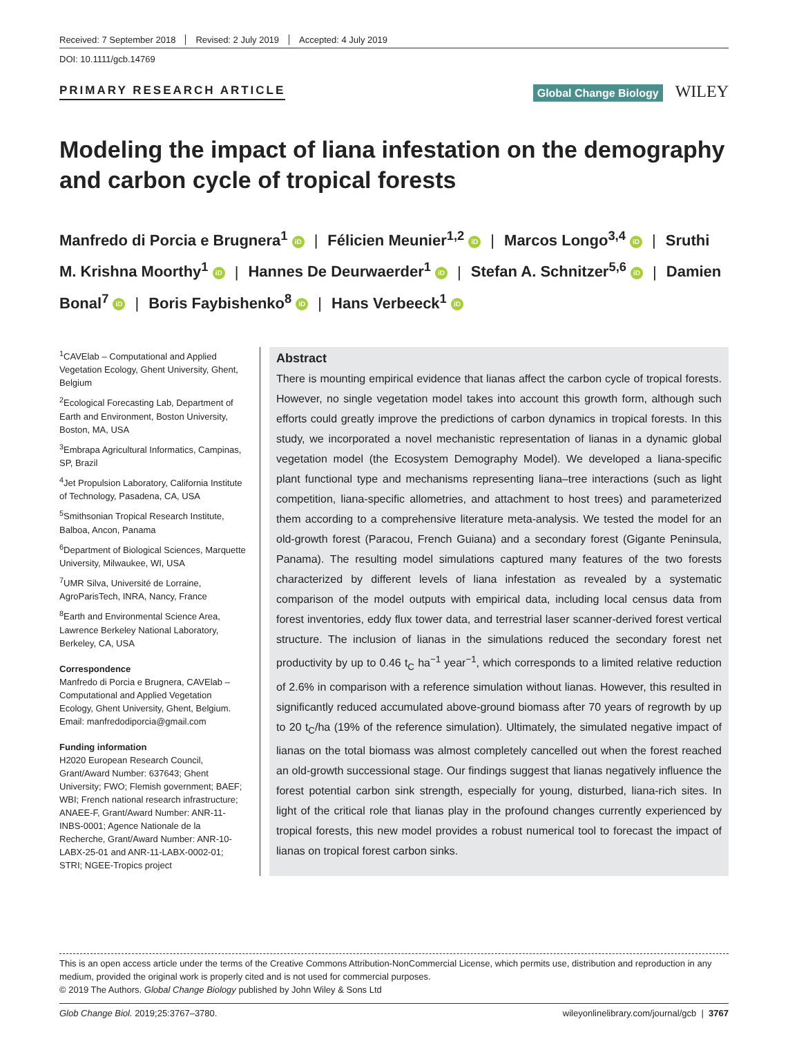Received: 7 September 2018 Revised: 2 July 2019 Accepted: 4 July 2019
DOI: 10.1111/gcb.14769
PRIMARY RESEARCH ARTICLE
Global Change Biology WILEY
Modeling the impact of liana infestation on the demography and carbon cycle of tropical forests
Manfredo di Porcia e Brugnera<sup>1</sup> iD | Félicien Meunier<sup>1,2</sup> iD | Marcos Longo<sup>3,4</sup> iD | Sruthi M. Krishna Moorthy<sup>1</sup> iD | Hannes De Deurwaerder<sup>1</sup> iD | Stefan A. Schnitzer<sup>5,6</sup> iD | Damien Bonal<sup>7</sup> iD | Boris Faybishenko<sup>8</sup> iD | Hans Verbeeck<sup>1</sup> iD
<sup>1</sup> CAVElab – Computational and Applied Vegetation Ecology, Ghent University, Ghent, Belgium
<sup>2</sup> Ecological Forecasting Lab, Department of Earth and Environment, Boston University, Boston, MA, USA
<sup>3</sup> Embrapa Agricultural Informatics, Campinas, SP, Brazil
<sup>4</sup> Jet Propulsion Laboratory, California Institute of Technology, Pasadena, CA, USA
<sup>5</sup> Smithsonian Tropical Research Institute, Balboa, Ancon, Panama
<sup>6</sup> Department of Biological Sciences, Marquette University, Milwaukee, WI, USA
<sup>7</sup> UMR Silva, Université de Lorraine, AgroParisTech, INRA, Nancy, France
<sup>8</sup> Earth and Environmental Science Area, Lawrence Berkeley National Laboratory, Berkeley, CA, USA
Correspondence
Manfredo di Porcia e Brugnera, CAVElab – Computational and Applied Vegetation Ecology, Ghent University, Ghent, Belgium.
Email: manfredodiporcia@gmail.com
Funding information
H2020 European Research Council, Grant/Award Number: 637643; Ghent University; FWO; Flemish government; BAEF; WBI; French national research infrastructure; ANAEE-F, Grant/Award Number: ANR-11-INBS-0001; Agence Nationale de la Recherche, Grant/Award Number: ANR-10-LABX-25-01 and ANR-11-LABX-0002-01; STRI; NGEE-Tropics project
Abstract
There is mounting empirical evidence that lianas affect the carbon cycle of tropical forests. However, no single vegetation model takes into account this growth form, although such efforts could greatly improve the predictions of carbon dynamics in tropical forests. In this study, we incorporated a novel mechanistic representation of lianas in a dynamic global vegetation model (the Ecosystem Demography Model). We developed a liana-specific plant functional type and mechanisms representing liana–tree interactions (such as light competition, liana-specific allometries, and attachment to host trees) and parameterized them according to a comprehensive literature meta-analysis. We tested the model for an old-growth forest (Paracou, French Guiana) and a secondary forest (Gigante Peninsula, Panama). The resulting model simulations captured many features of the two forests characterized by different levels of liana infestation as revealed by a systematic comparison of the model outputs with empirical data, including local census data from forest inventories, eddy flux tower data, and terrestrial laser scanner-derived forest vertical structure. The inclusion of lianas in the simulations reduced the secondary forest net productivity by up to 0.46 t<sub>C</sub> ha<sup>−1</sup> year<sup>−1</sup>, which corresponds to a limited relative reduction of 2.6% in comparison with a reference simulation without lianas. However, this resulted in significantly reduced accumulated above-ground biomass after 70 years of regrowth by up to 20 t<sub>C</sub>/ha (19% of the reference simulation). Ultimately, the simulated negative impact of lianas on the total biomass was almost completely cancelled out when the forest reached an old-growth successional stage. Our findings suggest that lianas negatively influence the forest potential carbon sink strength, especially for young, disturbed, liana-rich sites. In light of the critical role that lianas play in the profound changes currently experienced by tropical forests, this new model provides a robust numerical tool to forecast the impact of lianas on tropical forest carbon sinks.
This is an open access article under the terms of the Creative Commons Attribution-NonCommercial License, which permits use, distribution and reproduction in any medium, provided the original work is properly cited and is not used for commercial purposes.
© 2019 The Authors. Global Change Biology published by John Wiley & Sons Ltd
Glob Change Biol. 2019;25:3767–3780. wileyonlinelibrary.com/journal/gcb | 3767